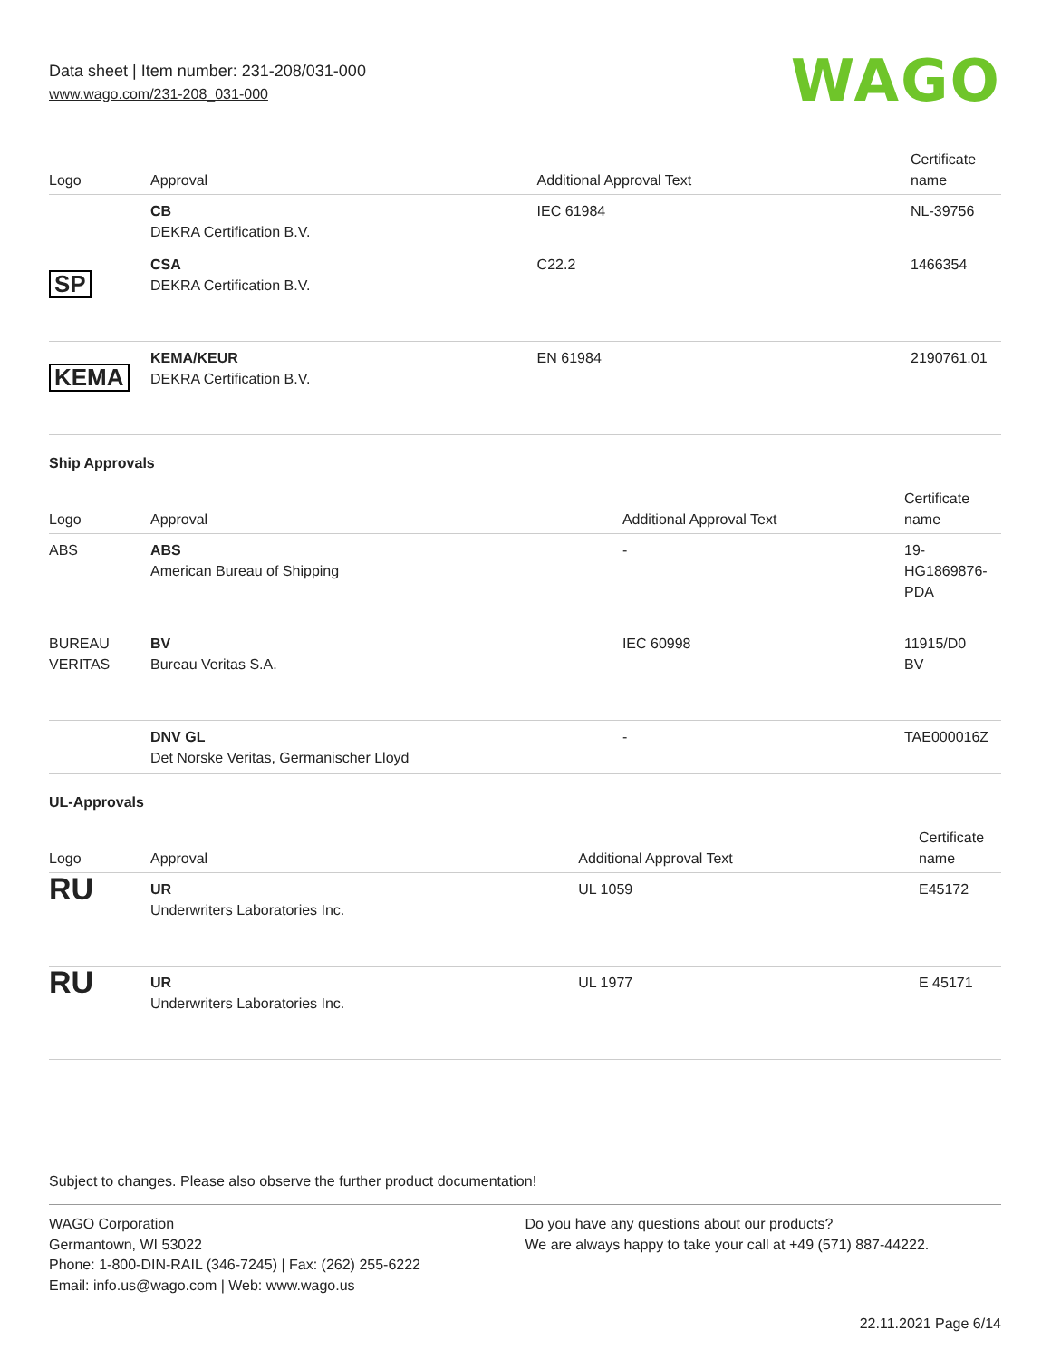Data sheet | Item number: 231-208/031-000
www.wago.com/231-208_031-000
WAGO
| Logo | Approval | Additional Approval Text | Certificate name |
| --- | --- | --- | --- |
| | CB DEKRA Certification B.V. | IEC 61984 | NL-39756 |
| SP | CSA DEKRA Certification B.V. | C22.2 | 1466354 |
| KEMA | KEMA/KEUR DEKRA Certification B.V. | EN 61984 | 2190761.01 |
Ship Approvals
| Logo | Approval | Additional Approval Text | Certificate name |
| --- | --- | --- | --- |
| ABS | ABS American Bureau of Shipping | - | 19- HG1869876- PDA |
| BUREAU VERITAS | BV Bureau Veritas S.A. | IEC 60998 | 11915/D0 BV |
| | DNV GL Det Norske Veritas, Germanischer Lloyd | - | TAE000016Z |
UL-Approvals
| Logo | Approval | Additional Approval Text | Certificate name |
| --- | --- | --- | --- |
| RU | UR Underwriters Laboratories Inc. | UL 1059 | E45172 |
| RU | UR Underwriters Laboratories Inc. | UL 1977 | E 45171 |
Subject to changes. Please also observe the further product documentation!
WAGO Corporation
Germantown, WI 53022
Phone: 1-800-DIN-RAIL (346-7245) | Fax: (262) 255-6222
Email: info.us@wago.com | Web: www.wago.us
Do you have any questions about our products?
We are always happy to take your call at +49 (571) 887-44222.
22.11.2021 Page 6/14